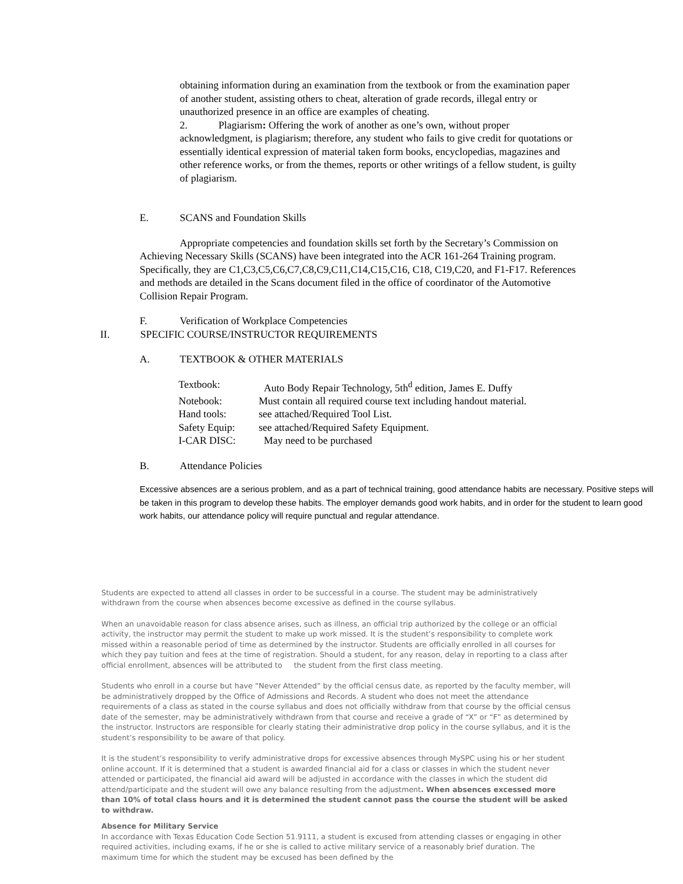obtaining information during an examination from the textbook or from the examination paper of another student, assisting others to cheat, alteration of grade records, illegal entry or unauthorized presence in an office are examples of cheating.
2. Plagiarism: Offering the work of another as one’s own, without proper acknowledgment, is plagiarism; therefore, any student who fails to give credit for quotations or essentially identical expression of material taken form books, encyclopedias, magazines and other reference works, or from the themes, reports or other writings of a fellow student, is guilty of plagiarism.
E. SCANS and Foundation Skills
Appropriate competencies and foundation skills set forth by the Secretary’s Commission on Achieving Necessary Skills (SCANS) have been integrated into the ACR 161-264 Training program. Specifically, they are C1,C3,C5,C6,C7,C8,C9,C11,C14,C15,C16, C18, C19,C20, and F1-F17. References and methods are detailed in the Scans document filed in the office of coordinator of the Automotive Collision Repair Program.
F. Verification of Workplace Competencies
II. SPECIFIC COURSE/INSTRUCTOR REQUIREMENTS
A. TEXTBOOK & OTHER MATERIALS
| Textbook: | Auto Body Repair Technology, 5th<sup>d</sup> edition, James E. Duffy |
| Notebook: | Must contain all required course text including handout material. |
| Hand tools: | see attached/Required Tool List. |
| Safety Equip: | see attached/Required Safety Equipment. |
| I-CAR DISC: | May need to be purchased |
B. Attendance Policies
Excessive absences are a serious problem, and as a part of technical training, good attendance habits are necessary. Positive steps will be taken in this program to develop these habits. The employer demands good work habits, and in order for the student to learn good work habits, our attendance policy will require punctual and regular attendance.
Students are expected to attend all classes in order to be successful in a course. The student may be administratively withdrawn from the course when absences become excessive as defined in the course syllabus.
When an unavoidable reason for class absence arises, such as illness, an official trip authorized by the college or an official activity, the instructor may permit the student to make up work missed. It is the student’s responsibility to complete work missed within a reasonable period of time as determined by the instructor. Students are officially enrolled in all courses for which they pay tuition and fees at the time of registration. Should a student, for any reason, delay in reporting to a class after official enrollment, absences will be attributed to the student from the first class meeting.
Students who enroll in a course but have “Never Attended” by the official census date, as reported by the faculty member, will be administratively dropped by the Office of Admissions and Records. A student who does not meet the attendance requirements of a class as stated in the course syllabus and does not officially withdraw from that course by the official census date of the semester, may be administratively withdrawn from that course and receive a grade of “X” or “F” as determined by the instructor. Instructors are responsible for clearly stating their administrative drop policy in the course syllabus, and it is the student’s responsibility to be aware of that policy.
It is the student’s responsibility to verify administrative drops for excessive absences through MySPC using his or her student online account. If it is determined that a student is awarded financial aid for a class or classes in which the student never attended or participated, the financial aid award will be adjusted in accordance with the classes in which the student did attend/participate and the student will owe any balance resulting from the adjustment. When absences excessed more than 10% of total class hours and it is determined the student cannot pass the course the student will be asked to withdraw.
Absence for Military Service
In accordance with Texas Education Code Section 51.9111, a student is excused from attending classes or engaging in other required activities, including exams, if he or she is called to active military service of a reasonably brief duration. The maximum time for which the student may be excused has been defined by the